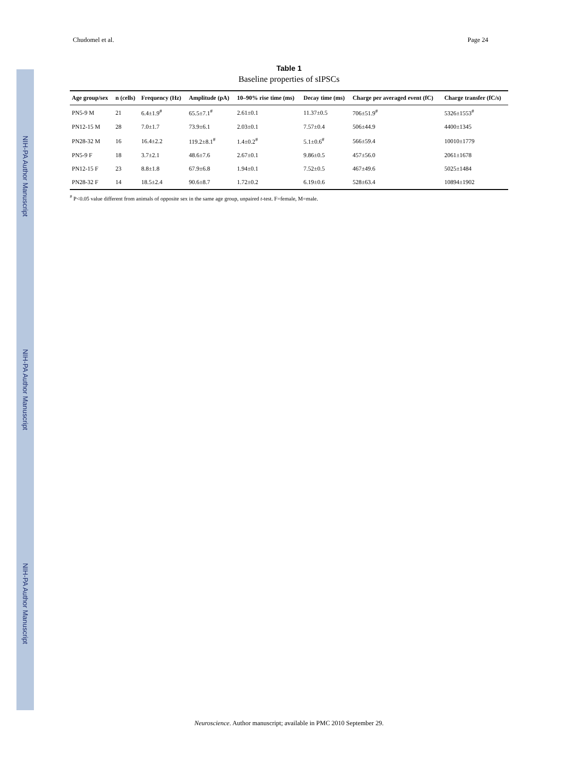NIH-PA Author Manuscript
NIH-PA Author Manuscript
NIH-PA Author Manuscript
Chudomel et al. Page 24
Table 1
Baseline properties of sIPSCs
| Age group/sex | n (cells) | Frequency (Hz) | Amplitude (pA) | 10–90% rise time (ms) | Decay time (ms) | Charge per averaged event (fC) | Charge transfer (fC/s) |
| --- | --- | --- | --- | --- | --- | --- | --- |
| PN5-9 M | 21 | 6.4±1.9<sup>#</sup> | 65.5±7.1<sup>#</sup> | 2.61±0.1 | 11.37±0.5 | 706±51.9<sup>#</sup> | 5326±1553<sup>#</sup> |
| PN12-15 M | 28 | 7.0±1.7 | 73.9±6.1 | 2.03±0.1 | 7.57±0.4 | 506±44.9 | 4400±1345 |
| PN28-32 M | 16 | 16.4±2.2 | 119.2±8.1<sup>#</sup> | 1.4±0.2<sup>#</sup> | 5.1±0.6<sup>#</sup> | 566±59.4 | 10010±1779 |
| PN5-9 F | 18 | 3.7±2.1 | 48.6±7.6 | 2.67±0.1 | 9.86±0.5 | 457±56.0 | 2061±1678 |
| PN12-15 F | 23 | 8.8±1.8 | 67.9±6.8 | 1.94±0.1 | 7.52±0.5 | 467±49.6 | 5025±1484 |
| PN28-32 F | 14 | 18.5±2.4 | 90.6±8.7 | 1.72±0.2 | 6.19±0.6 | 528±63.4 | 10894±1902 |
<sup>#</sup> P<0.05 value different from animals of opposite sex in the same age group, unpaired t-test. F=female, M=male.
Neuroscience. Author manuscript; available in PMC 2010 September 29.